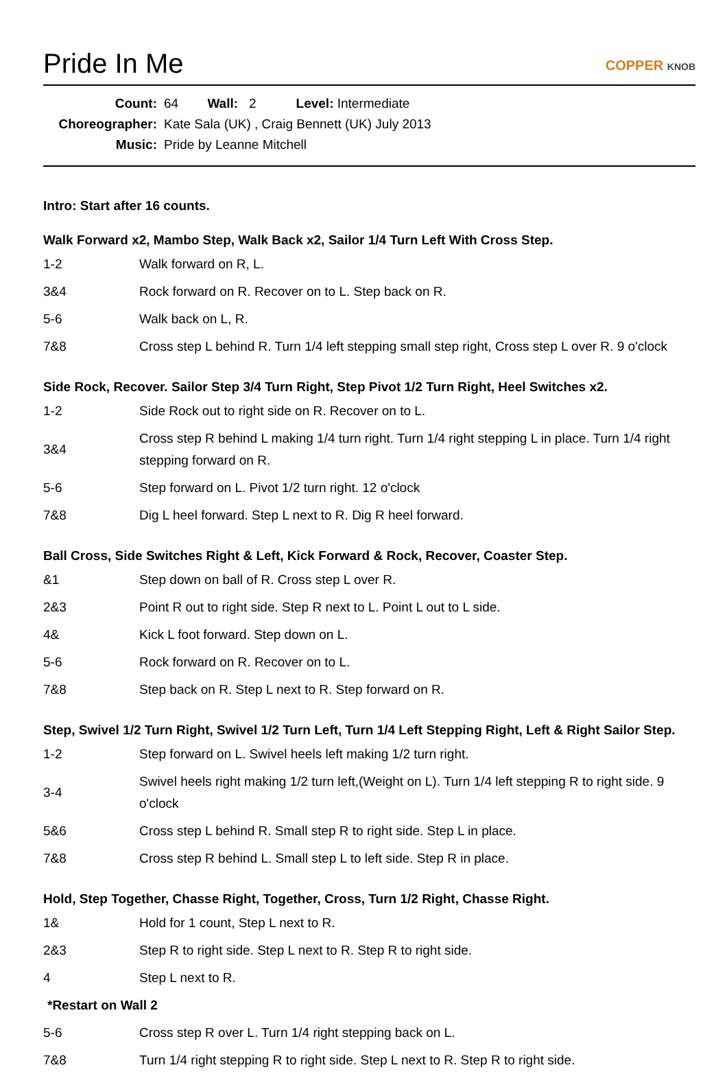Pride In Me
COPPER KNOB
| Count: | 64 Wall: 2 Level: Intermediate |
| Choreographer: | Kate Sala (UK) , Craig Bennett (UK) July 2013 |
| Music: | Pride by Leanne Mitchell |
Intro: Start after 16 counts.
Walk Forward x2, Mambo Step, Walk Back x2, Sailor 1/4 Turn Left With Cross Step.
| 1-2 | Walk forward on R, L. |
| 3&4 | Rock forward on R. Recover on to L. Step back on R. |
| 5-6 | Walk back on L, R. |
| 7&8 | Cross step L behind R. Turn 1/4 left stepping small step right, Cross step L over R. 9 o'clock |
Side Rock, Recover. Sailor Step 3/4 Turn Right, Step Pivot 1/2 Turn Right, Heel Switches x2.
| 1-2 | Side Rock out to right side on R. Recover on to L. |
| 3&4 | Cross step R behind L making 1/4 turn right. Turn 1/4 right stepping L in place. Turn 1/4 right stepping forward on R. |
| 5-6 | Step forward on L. Pivot 1/2 turn right. 12 o'clock |
| 7&8 | Dig L heel forward. Step L next to R. Dig R heel forward. |
Ball Cross, Side Switches Right & Left, Kick Forward & Rock, Recover, Coaster Step.
| &1 | Step down on ball of R. Cross step L over R. |
| 2&3 | Point R out to right side. Step R next to L. Point L out to L side. |
| 4& | Kick L foot forward. Step down on L. |
| 5-6 | Rock forward on R. Recover on to L. |
| 7&8 | Step back on R. Step L next to R. Step forward on R. |
Step, Swivel 1/2 Turn Right, Swivel 1/2 Turn Left, Turn 1/4 Left Stepping Right, Left & Right Sailor Step.
| 1-2 | Step forward on L. Swivel heels left making 1/2 turn right. |
| 3-4 | Swivel heels right making 1/2 turn left,(Weight on L). Turn 1/4 left stepping R to right side. 9 o'clock |
| 5&6 | Cross step L behind R. Small step R to right side. Step L in place. |
| 7&8 | Cross step R behind L. Small step L to left side. Step R in place. |
Hold, Step Together, Chasse Right, Together, Cross, Turn 1/2 Right, Chasse Right.
| 1& | Hold for 1 count, Step L next to R. |
| 2&3 | Step R to right side. Step L next to R. Step R to right side. |
| 4 | Step L next to R. |
| *Restart on Wall 2 | |
| 5-6 | Cross step R over L. Turn 1/4 right stepping back on L. |
| 7&8 | Turn 1/4 right stepping R to right side. Step L next to R. Step R to right side. |